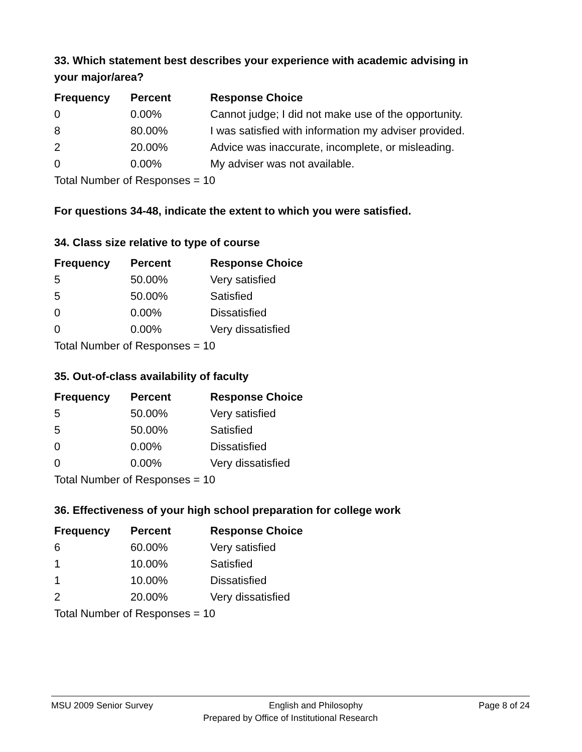33. Which statement best describes your experience with academic advising in your major/area?
| Frequency | Percent | Response Choice |
| --- | --- | --- |
| 0 | 0.00% | Cannot judge; I did not make use of the opportunity. |
| 8 | 80.00% | I was satisfied with information my adviser provided. |
| 2 | 20.00% | Advice was inaccurate, incomplete, or misleading. |
| 0 | 0.00% | My adviser was not available. |
| Total Number of Responses = 10 | | |
For questions 34-48, indicate the extent to which you were satisfied.
34. Class size relative to type of course
| Frequency | Percent | Response Choice |
| --- | --- | --- |
| 5 | 50.00% | Very satisfied |
| 5 | 50.00% | Satisfied |
| 0 | 0.00% | Dissatisfied |
| 0 | 0.00% | Very dissatisfied |
| Total Number of Responses = 10 | | |
35. Out-of-class availability of faculty
| Frequency | Percent | Response Choice |
| --- | --- | --- |
| 5 | 50.00% | Very satisfied |
| 5 | 50.00% | Satisfied |
| 0 | 0.00% | Dissatisfied |
| 0 | 0.00% | Very dissatisfied |
| Total Number of Responses = 10 | | |
36. Effectiveness of your high school preparation for college work
| Frequency | Percent | Response Choice |
| --- | --- | --- |
| 6 | 60.00% | Very satisfied |
| 1 | 10.00% | Satisfied |
| 1 | 10.00% | Dissatisfied |
| 2 | 20.00% | Very dissatisfied |
| Total Number of Responses = 10 | | |
MSU 2009 Senior Survey English and Philosophy Page 8 of 24
Prepared by Office of Institutional Research